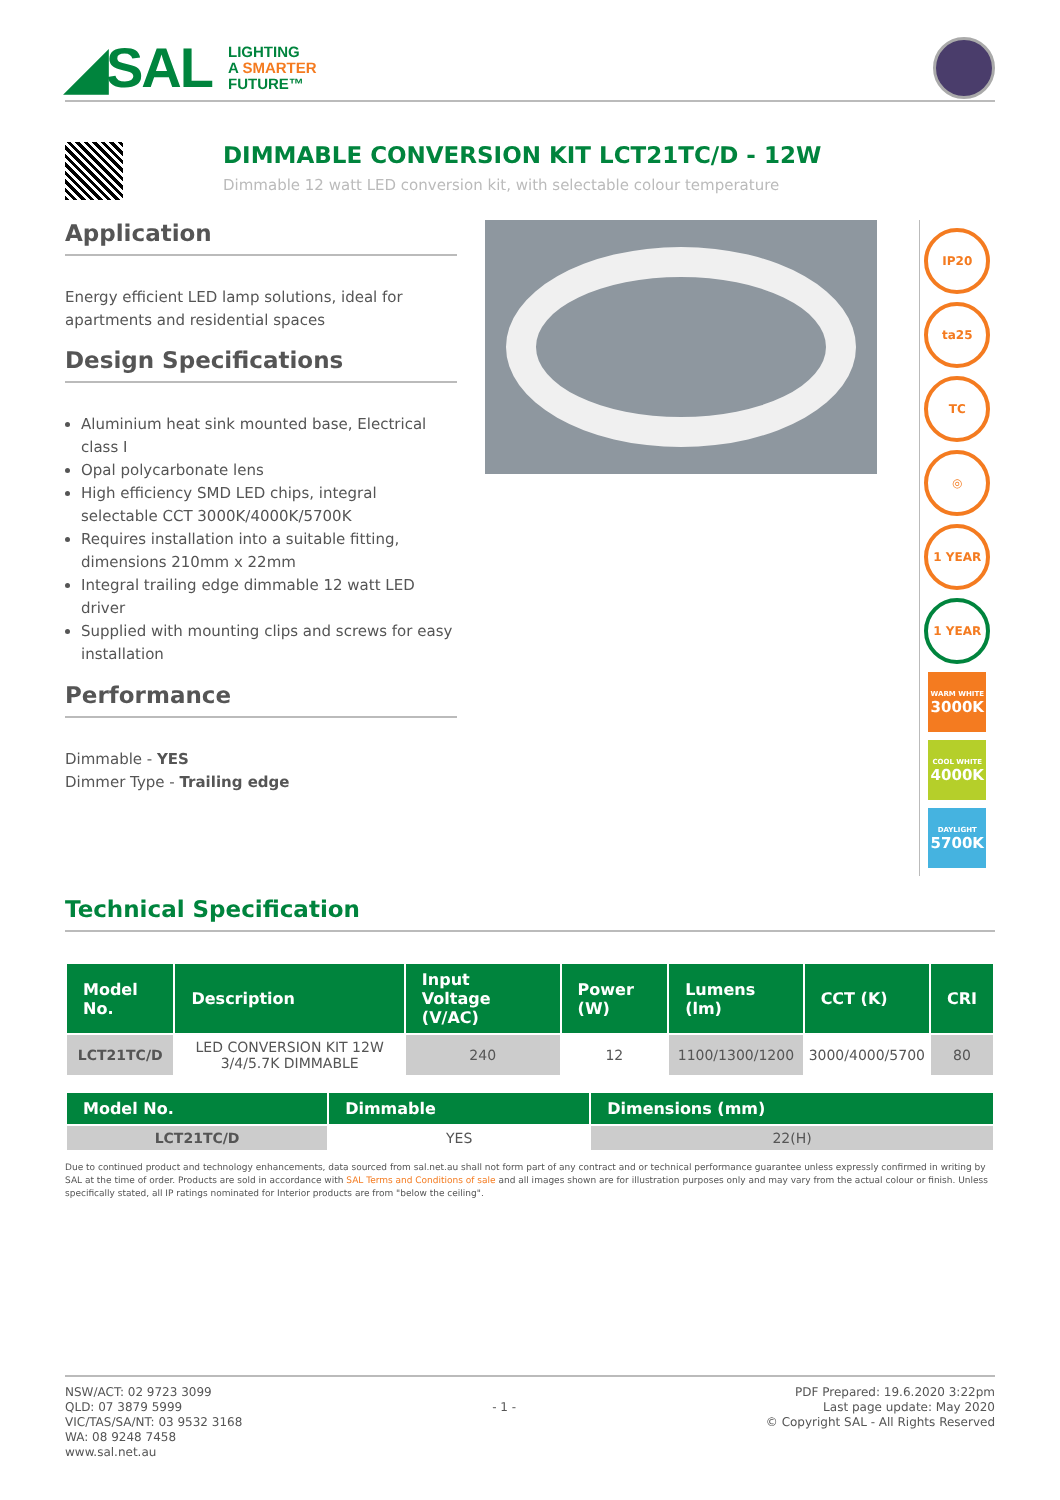◢SAL
LIGHTING
A SMARTER
FUTURE™
DIMMABLE CONVERSION KIT LCT21TC/D - 12W
Dimmable 12 watt LED conversion kit, with selectable colour temperature
Application
Energy efficient LED lamp solutions, ideal for apartments and residential spaces
Design Specifications
Aluminium heat sink mounted base, Electrical class I
Opal polycarbonate lens
High efficiency SMD LED chips, integral selectable CCT 3000K/4000K/5700K
Requires installation into a suitable fitting, dimensions 210mm x 22mm
Integral trailing edge dimmable 12 watt LED driver
Supplied with mounting clips and screws for easy installation
Performance
Dimmable - YES
Dimmer Type - Trailing edge
IP20
ta25
TC
◎
1 YEAR
1 YEAR
WARM WHITE
3000K
COOL WHITE
4000K
DAYLIGHT
5700K
Technical Specification
| Model No. | Description | Input Voltage (V/AC) | Power (W) | Lumens (lm) | CCT (K) | CRI |
| --- | --- | --- | --- | --- | --- | --- |
| LCT21TC/D | LED CONVERSION KIT 12W 3/4/5.7K DIMMABLE | 240 | 12 | 1100/1300/1200 | 3000/4000/5700 | 80 |
| Model No. | Dimmable | Dimensions (mm) |
| --- | --- | --- |
| LCT21TC/D | YES | 22(H) |
Due to continued product and technology enhancements, data sourced from sal.net.au shall not form part of any contract and or technical performance guarantee unless expressly confirmed in writing by SAL at the time of order. Products are sold in accordance with SAL Terms and Conditions of sale and all images shown are for illustration purposes only and may vary from the actual colour or finish. Unless specifically stated, all IP ratings nominated for Interior products are from "below the ceiling".
NSW/ACT: 02 9723 3099
QLD: 07 3879 5999
VIC/TAS/SA/NT: 03 9532 3168
WA: 08 9248 7458
www.sal.net.au
- 1 -
PDF Prepared: 19.6.2020 3:22pm
Last page update: May 2020
© Copyright SAL - All Rights Reserved